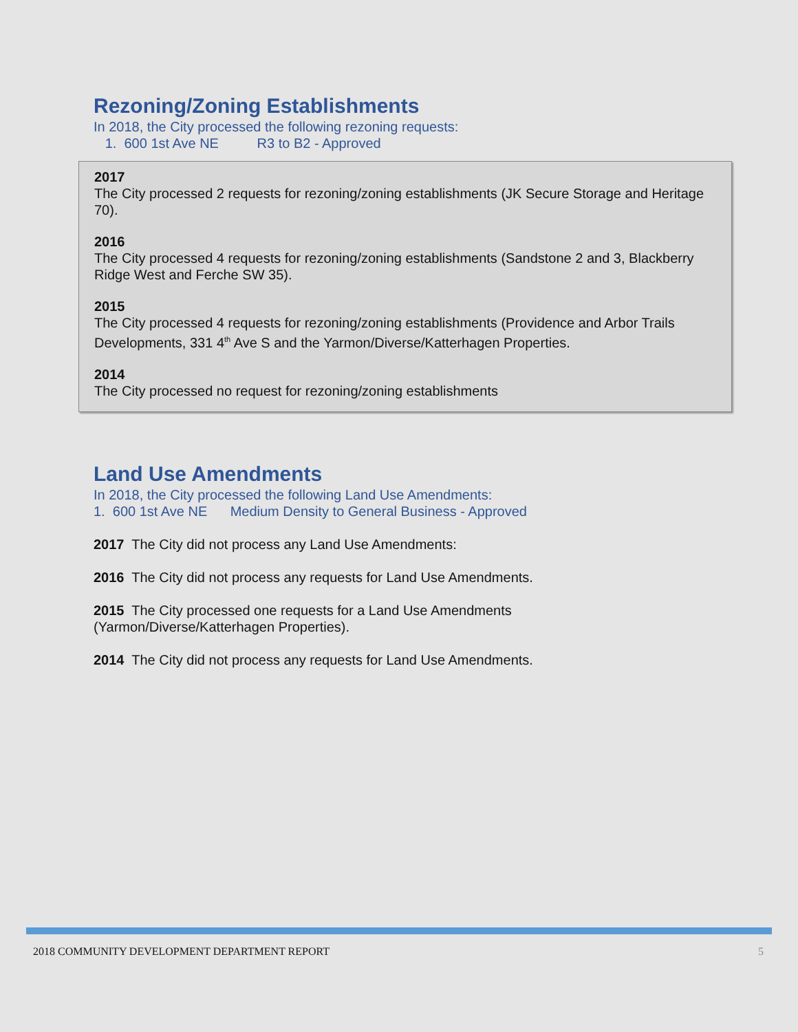Rezoning/Zoning Establishments
In 2018, the City processed the following rezoning requests:
1. 600 1st Ave NE R3 to B2 - Approved
2017
The City processed 2 requests for rezoning/zoning establishments (JK Secure Storage and Heritage 70).
2016
The City processed 4 requests for rezoning/zoning establishments (Sandstone 2 and 3, Blackberry Ridge West and Ferche SW 35).
2015
The City processed 4 requests for rezoning/zoning establishments (Providence and Arbor Trails Developments, 331 4<sup>th</sup> Ave S and the Yarmon/Diverse/Katterhagen Properties.
2014
The City processed no request for rezoning/zoning establishments
Land Use Amendments
In 2018, the City processed the following Land Use Amendments:
1. 600 1st Ave NE Medium Density to General Business - Approved
2017 The City did not process any Land Use Amendments:
2016 The City did not process any requests for Land Use Amendments.
2015 The City processed one requests for a Land Use Amendments
(Yarmon/Diverse/Katterhagen Properties).
2014 The City did not process any requests for Land Use Amendments.
2018 COMMUNITY DEVELOPMENT DEPARTMENT REPORT 5